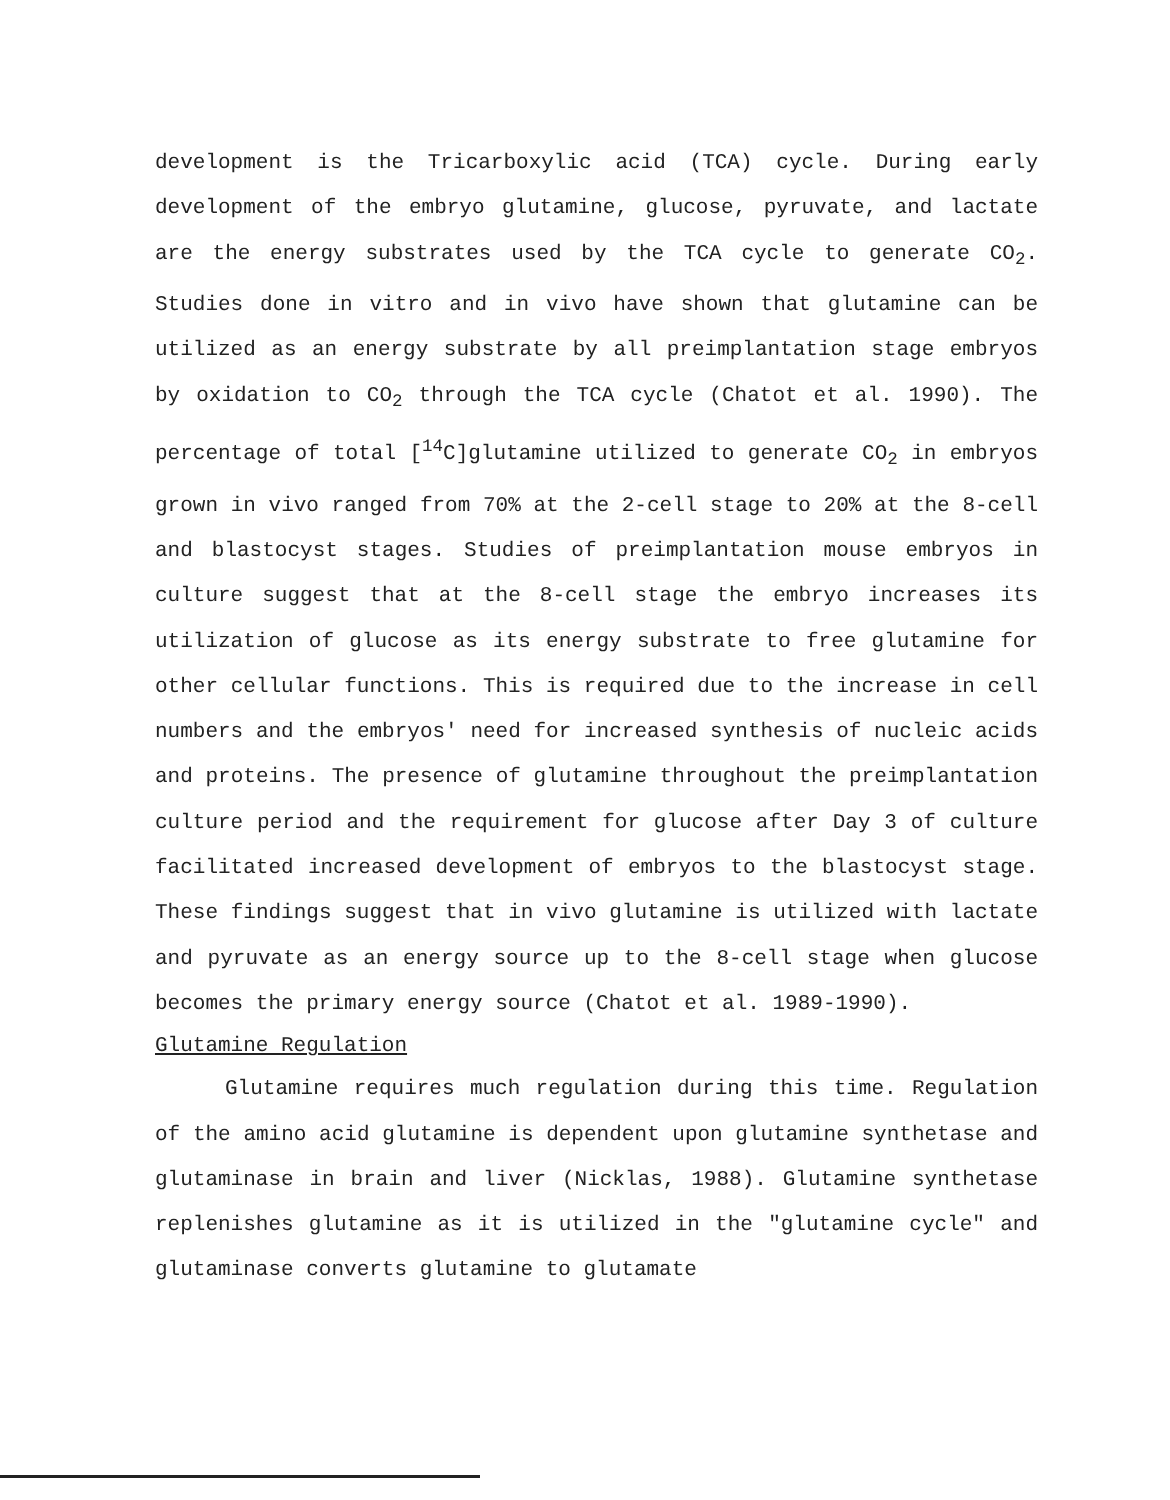development is the Tricarboxylic acid (TCA) cycle. During early development of the embryo glutamine, glucose, pyruvate, and lactate are the energy substrates used by the TCA cycle to generate CO<sub>2</sub>. Studies done in vitro and in vivo have shown that glutamine can be utilized as an energy substrate by all preimplantation stage embryos by oxidation to CO<sub>2</sub> through the TCA cycle (Chatot et al. 1990). The percentage of total [<sup>14</sup>C]glutamine utilized to generate CO<sub>2</sub> in embryos grown in vivo ranged from 70% at the 2-cell stage to 20% at the 8-cell and blastocyst stages. Studies of preimplantation mouse embryos in culture suggest that at the 8-cell stage the embryo increases its utilization of glucose as its energy substrate to free glutamine for other cellular functions. This is required due to the increase in cell numbers and the embryos' need for increased synthesis of nucleic acids and proteins. The presence of glutamine throughout the preimplantation culture period and the requirement for glucose after Day 3 of culture facilitated increased development of embryos to the blastocyst stage. These findings suggest that in vivo glutamine is utilized with lactate and pyruvate as an energy source up to the 8-cell stage when glucose becomes the primary energy source (Chatot et al. 1989-1990).
Glutamine Regulation
Glutamine requires much regulation during this time. Regulation of the amino acid glutamine is dependent upon glutamine synthetase and glutaminase in brain and liver (Nicklas, 1988). Glutamine synthetase replenishes glutamine as it is utilized in the "glutamine cycle" and glutaminase converts glutamine to glutamate